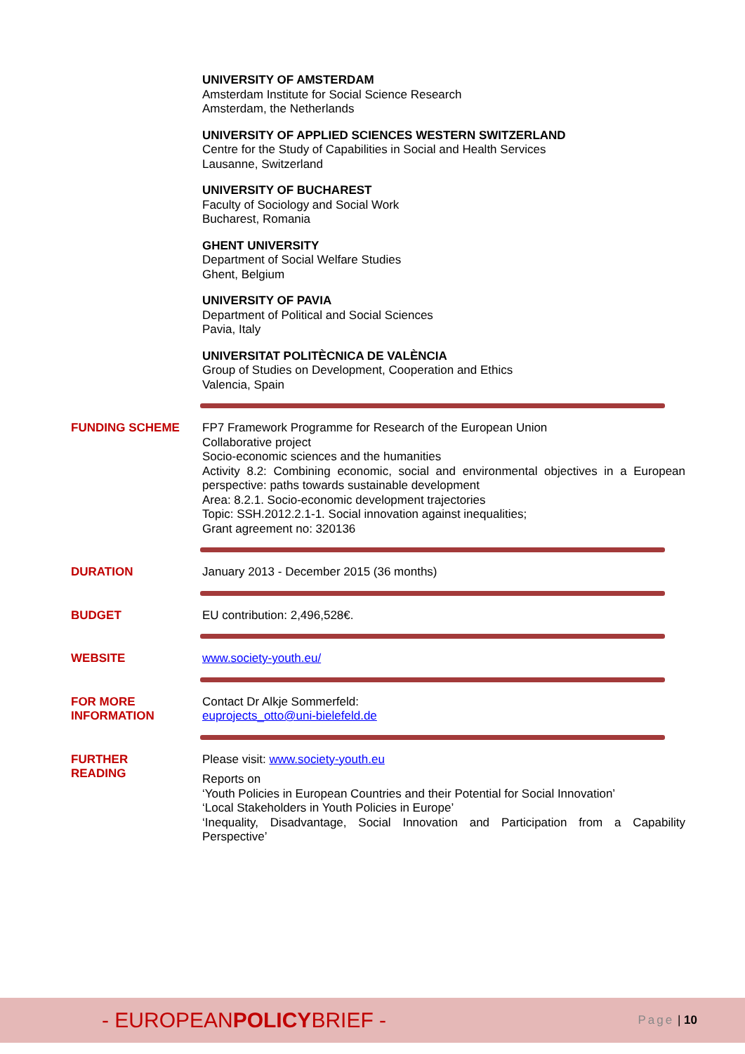UNIVERSITY OF AMSTERDAM
Amsterdam Institute for Social Science Research
Amsterdam, the Netherlands
UNIVERSITY OF APPLIED SCIENCES WESTERN SWITZERLAND
Centre for the Study of Capabilities in Social and Health Services
Lausanne, Switzerland
UNIVERSITY OF BUCHAREST
Faculty of Sociology and Social Work
Bucharest, Romania
GHENT UNIVERSITY
Department of Social Welfare Studies
Ghent, Belgium
UNIVERSITY OF PAVIA
Department of Political and Social Sciences
Pavia, Italy
UNIVERSITAT POLITÈCNICA DE VALÈNCIA
Group of Studies on Development, Cooperation and Ethics
Valencia, Spain
FUNDING SCHEME FP7 Framework Programme for Research of the European Union
Collaborative project
Socio-economic sciences and the humanities
Activity 8.2: Combining economic, social and environmental objectives in a European perspective: paths towards sustainable development
Area: 8.2.1. Socio-economic development trajectories
Topic: SSH.2012.2.1-1. Social innovation against inequalities;
Grant agreement no: 320136
DURATION January 2013 - December 2015 (36 months)
BUDGET EU contribution: 2,496,528€.
WEBSITE www.society-youth.eu/
FOR MORE
INFORMATION
Contact Dr Alkje Sommerfeld:
euprojects_otto@uni-bielefeld.de
FURTHER
READING
Please visit: www.society-youth.eu
Reports on
‘Youth Policies in European Countries and their Potential for Social Innovation’
‘Local Stakeholders in Youth Policies in Europe’
‘Inequality, Disadvantage, Social Innovation and Participation from a Capability Perspective’
- EUROPEANPOLICYBRIEF -
Page | 10